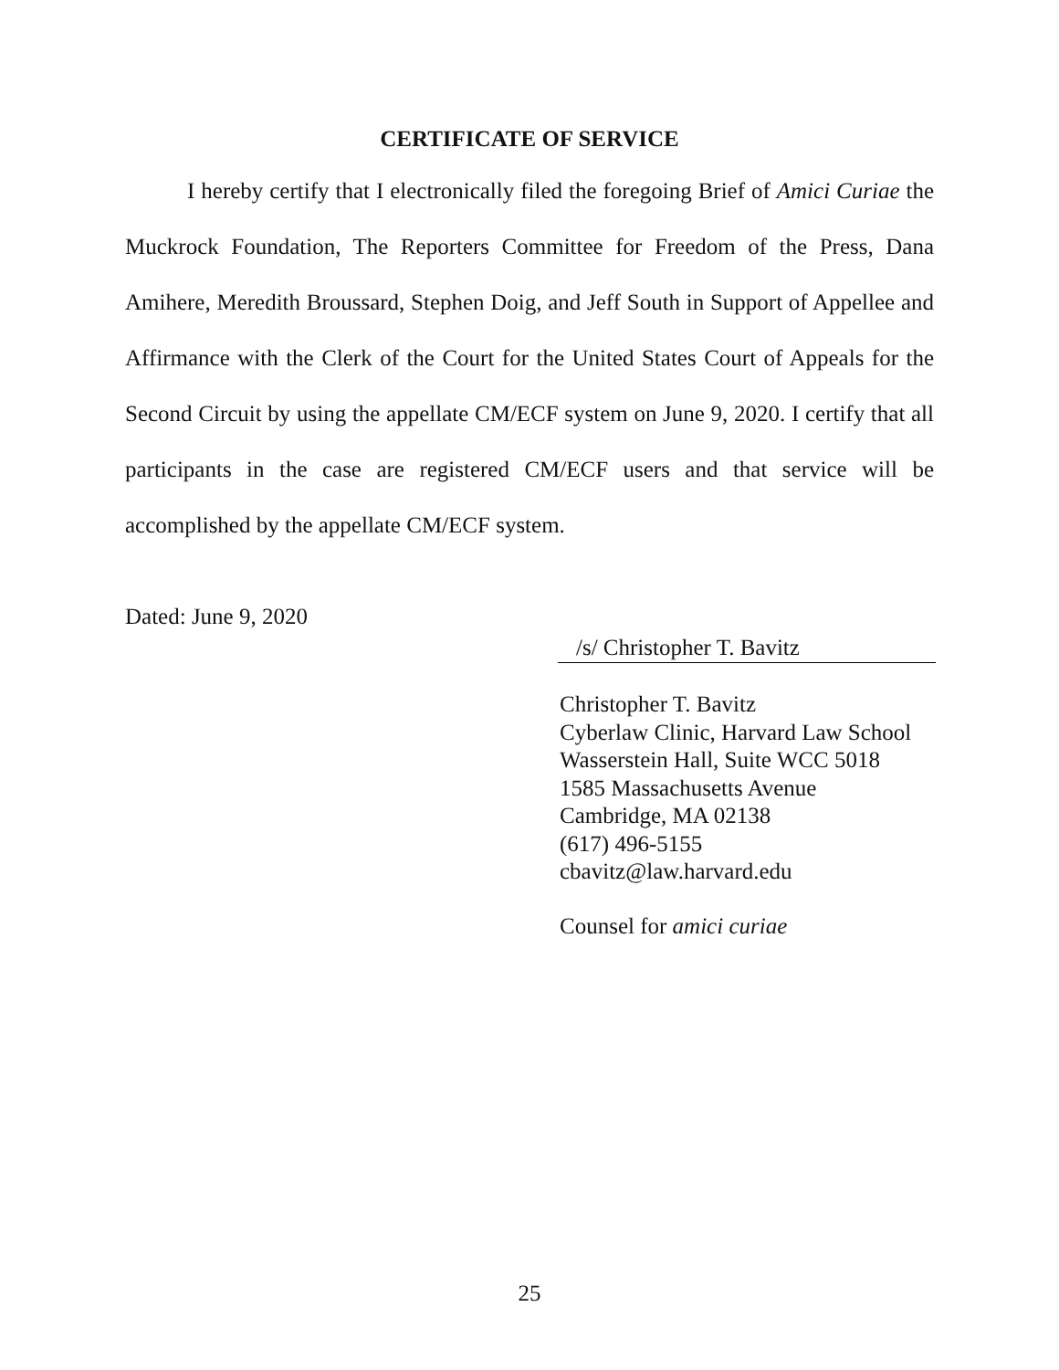CERTIFICATE OF SERVICE
I hereby certify that I electronically filed the foregoing Brief of Amici Curiae the Muckrock Foundation, The Reporters Committee for Freedom of the Press, Dana Amihere, Meredith Broussard, Stephen Doig, and Jeff South in Support of Appellee and Affirmance with the Clerk of the Court for the United States Court of Appeals for the Second Circuit by using the appellate CM/ECF system on June 9, 2020. I certify that all participants in the case are registered CM/ECF users and that service will be accomplished by the appellate CM/ECF system.
Dated: June 9, 2020
/s/ Christopher T. Bavitz
Christopher T. Bavitz
Cyberlaw Clinic, Harvard Law School
Wasserstein Hall, Suite WCC 5018
1585 Massachusetts Avenue
Cambridge, MA 02138
(617) 496-5155
cbavitz@law.harvard.edu
Counsel for amici curiae
25